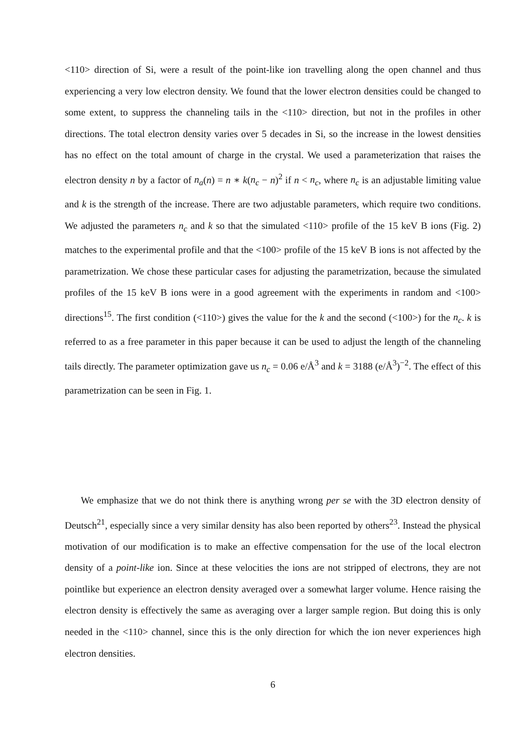<110> direction of Si, were a result of the point-like ion travelling along the open channel and thus experiencing a very low electron density. We found that the lower electron densities could be changed to some extent, to suppress the channeling tails in the <110> direction, but not in the profiles in other directions. The total electron density varies over 5 decades in Si, so the increase in the lowest densities has no effect on the total amount of charge in the crystal. We used a parameterization that raises the electron density n by a factor of n<sub>a</sub>(n) = n ∗ k(n<sub>c</sub> − n)<sup>2</sup> if n < n<sub>c</sub>, where n<sub>c</sub> is an adjustable limiting value and k is the strength of the increase. There are two adjustable parameters, which require two conditions. We adjusted the parameters n<sub>c</sub> and k so that the simulated <110> profile of the 15 keV B ions (Fig. 2) matches to the experimental profile and that the <100> profile of the 15 keV B ions is not affected by the parametrization. We chose these particular cases for adjusting the parametrization, because the simulated profiles of the 15 keV B ions were in a good agreement with the experiments in random and <100> directions<sup>15</sup>. The first condition (<110>) gives the value for the k and the second (<100>) for the n<sub>c</sub>. k is referred to as a free parameter in this paper because it can be used to adjust the length of the channeling tails directly. The parameter optimization gave us n<sub>c</sub> = 0.06 e/Å<sup>3</sup> and k = 3188 (e/Å<sup>3</sup>)<sup>−2</sup>. The effect of this parametrization can be seen in Fig. 1.
We emphasize that we do not think there is anything wrong per se with the 3D electron density of Deutsch<sup>21</sup>, especially since a very similar density has also been reported by others<sup>23</sup>. Instead the physical motivation of our modification is to make an effective compensation for the use of the local electron density of a point-like ion. Since at these velocities the ions are not stripped of electrons, they are not pointlike but experience an electron density averaged over a somewhat larger volume. Hence raising the electron density is effectively the same as averaging over a larger sample region. But doing this is only needed in the <110> channel, since this is the only direction for which the ion never experiences high electron densities.
6